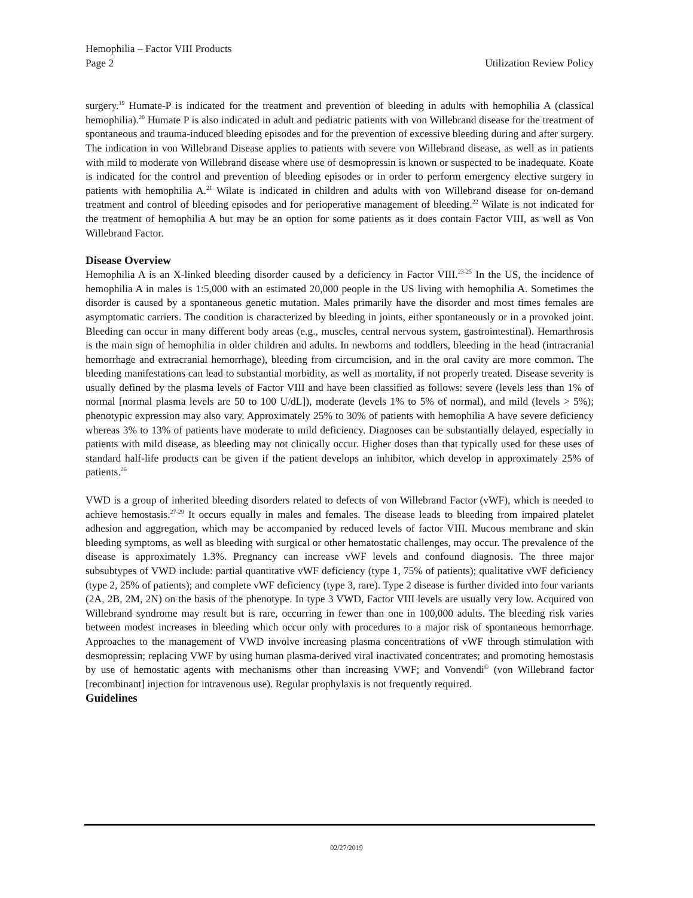Hemophilia – Factor VIII Products
Page 2 Utilization Review Policy
surgery.<sup>19</sup> Humate-P is indicated for the treatment and prevention of bleeding in adults with hemophilia A (classical hemophilia).<sup>20</sup> Humate P is also indicated in adult and pediatric patients with von Willebrand disease for the treatment of spontaneous and trauma-induced bleeding episodes and for the prevention of excessive bleeding during and after surgery. The indication in von Willebrand Disease applies to patients with severe von Willebrand disease, as well as in patients with mild to moderate von Willebrand disease where use of desmopressin is known or suspected to be inadequate. Koate is indicated for the control and prevention of bleeding episodes or in order to perform emergency elective surgery in patients with hemophilia A.<sup>21</sup> Wilate is indicated in children and adults with von Willebrand disease for on-demand treatment and control of bleeding episodes and for perioperative management of bleeding.<sup>22</sup> Wilate is not indicated for the treatment of hemophilia A but may be an option for some patients as it does contain Factor VIII, as well as Von Willebrand Factor.
Disease Overview
Hemophilia A is an X-linked bleeding disorder caused by a deficiency in Factor VIII.<sup>23-25</sup> In the US, the incidence of hemophilia A in males is 1:5,000 with an estimated 20,000 people in the US living with hemophilia A. Sometimes the disorder is caused by a spontaneous genetic mutation. Males primarily have the disorder and most times females are asymptomatic carriers. The condition is characterized by bleeding in joints, either spontaneously or in a provoked joint. Bleeding can occur in many different body areas (e.g., muscles, central nervous system, gastrointestinal). Hemarthrosis is the main sign of hemophilia in older children and adults. In newborns and toddlers, bleeding in the head (intracranial hemorrhage and extracranial hemorrhage), bleeding from circumcision, and in the oral cavity are more common. The bleeding manifestations can lead to substantial morbidity, as well as mortality, if not properly treated. Disease severity is usually defined by the plasma levels of Factor VIII and have been classified as follows: severe (levels less than 1% of normal [normal plasma levels are 50 to 100 U/dL]), moderate (levels 1% to 5% of normal), and mild (levels > 5%); phenotypic expression may also vary. Approximately 25% to 30% of patients with hemophilia A have severe deficiency whereas 3% to 13% of patients have moderate to mild deficiency. Diagnoses can be substantially delayed, especially in patients with mild disease, as bleeding may not clinically occur. Higher doses than that typically used for these uses of standard half-life products can be given if the patient develops an inhibitor, which develop in approximately 25% of patients.<sup>26</sup>
VWD is a group of inherited bleeding disorders related to defects of von Willebrand Factor (vWF), which is needed to achieve hemostasis.<sup>27-29</sup> It occurs equally in males and females. The disease leads to bleeding from impaired platelet adhesion and aggregation, which may be accompanied by reduced levels of factor VIII. Mucous membrane and skin bleeding symptoms, as well as bleeding with surgical or other hematostatic challenges, may occur. The prevalence of the disease is approximately 1.3%. Pregnancy can increase vWF levels and confound diagnosis. The three major subsubtypes of VWD include: partial quantitative vWF deficiency (type 1, 75% of patients); qualitative vWF deficiency (type 2, 25% of patients); and complete vWF deficiency (type 3, rare). Type 2 disease is further divided into four variants (2A, 2B, 2M, 2N) on the basis of the phenotype. In type 3 VWD, Factor VIII levels are usually very low. Acquired von Willebrand syndrome may result but is rare, occurring in fewer than one in 100,000 adults. The bleeding risk varies between modest increases in bleeding which occur only with procedures to a major risk of spontaneous hemorrhage. Approaches to the management of VWD involve increasing plasma concentrations of vWF through stimulation with desmopressin; replacing VWF by using human plasma-derived viral inactivated concentrates; and promoting hemostasis by use of hemostatic agents with mechanisms other than increasing VWF; and Vonvendi<sup>®</sup> (von Willebrand factor [recombinant] injection for intravenous use). Regular prophylaxis is not frequently required.
Guidelines
02/27/2019